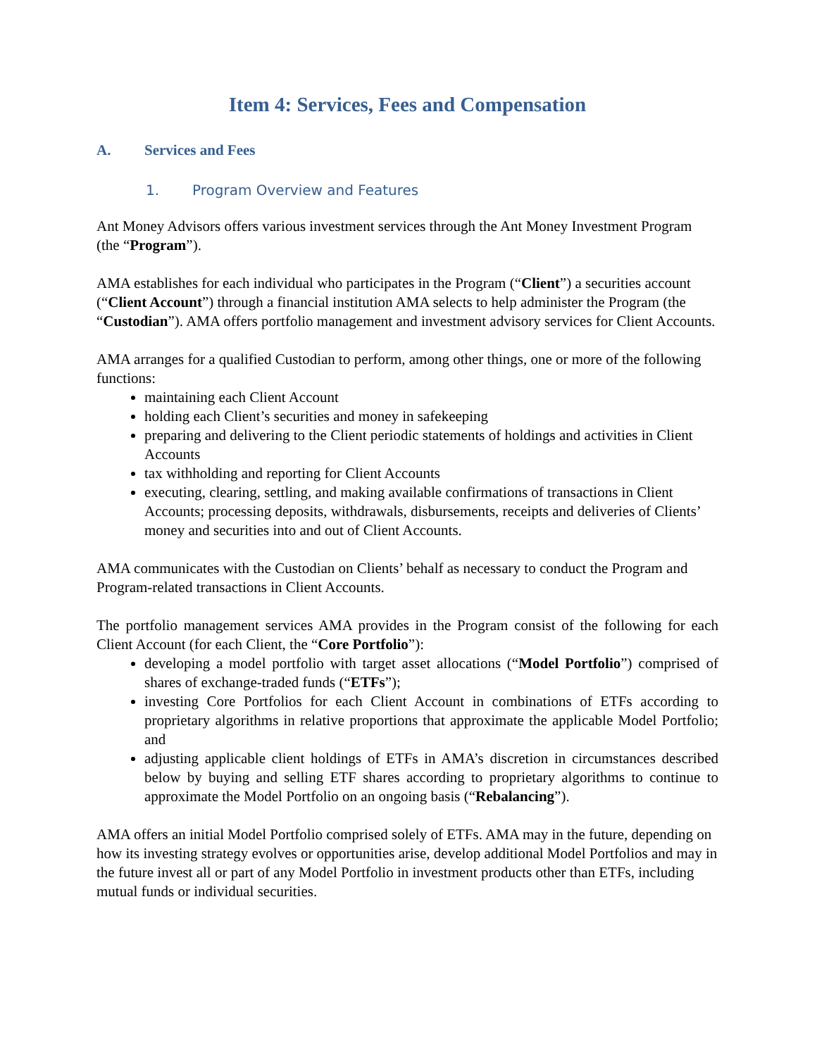Item 4: Services, Fees and Compensation
A. Services and Fees
1. Program Overview and Features
Ant Money Advisors offers various investment services through the Ant Money Investment Program (the “Program”).
AMA establishes for each individual who participates in the Program (“Client”) a securities account (“Client Account”) through a financial institution AMA selects to help administer the Program (the “Custodian”). AMA offers portfolio management and investment advisory services for Client Accounts.
AMA arranges for a qualified Custodian to perform, among other things, one or more of the following functions:
maintaining each Client Account
holding each Client’s securities and money in safekeeping
preparing and delivering to the Client periodic statements of holdings and activities in Client Accounts
tax withholding and reporting for Client Accounts
executing, clearing, settling, and making available confirmations of transactions in Client Accounts; processing deposits, withdrawals, disbursements, receipts and deliveries of Clients’ money and securities into and out of Client Accounts.
AMA communicates with the Custodian on Clients’ behalf as necessary to conduct the Program and Program-related transactions in Client Accounts.
The portfolio management services AMA provides in the Program consist of the following for each Client Account (for each Client, the “Core Portfolio”):
developing a model portfolio with target asset allocations (“Model Portfolio”) comprised of shares of exchange-traded funds (“ETFs”);
investing Core Portfolios for each Client Account in combinations of ETFs according to proprietary algorithms in relative proportions that approximate the applicable Model Portfolio; and
adjusting applicable client holdings of ETFs in AMA’s discretion in circumstances described below by buying and selling ETF shares according to proprietary algorithms to continue to approximate the Model Portfolio on an ongoing basis (“Rebalancing”).
AMA offers an initial Model Portfolio comprised solely of ETFs. AMA may in the future, depending on how its investing strategy evolves or opportunities arise, develop additional Model Portfolios and may in the future invest all or part of any Model Portfolio in investment products other than ETFs, including mutual funds or individual securities.